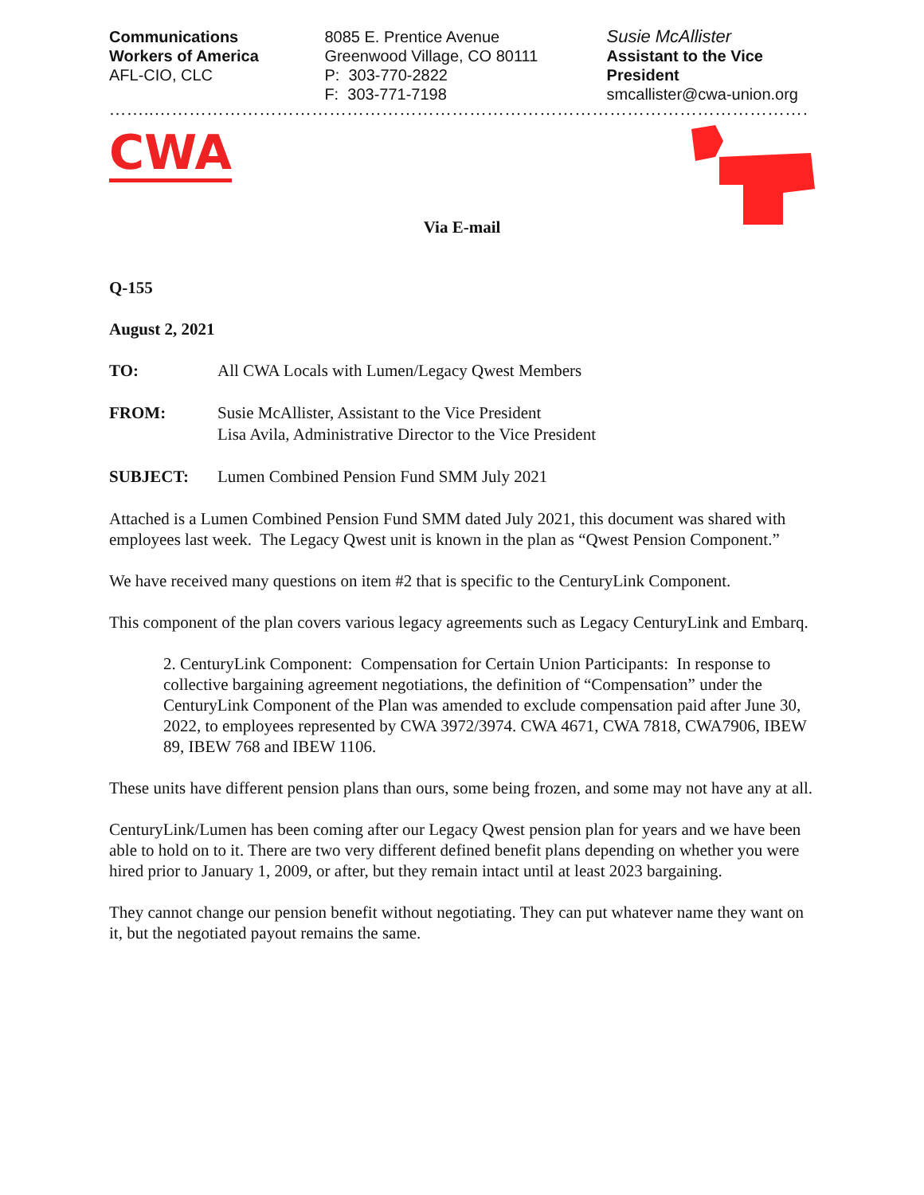Communications
Workers of America
AFL-CIO, CLC
8085 E. Prentice Avenue
Greenwood Village, CO 80111
P: 303-770-2822
F: 303-771-7198
Susie McAllister
Assistant to the Vice President
smcallister@cwa-union.org
……..……………………………………………………………………………………………………………
CWA
Via E-mail
Q-155
August 2, 2021
TO: All CWA Locals with Lumen/Legacy Qwest Members
FROM: Susie McAllister, Assistant to the Vice President
Lisa Avila, Administrative Director to the Vice President
SUBJECT: Lumen Combined Pension Fund SMM July 2021
Attached is a Lumen Combined Pension Fund SMM dated July 2021, this document was shared with employees last week. The Legacy Qwest unit is known in the plan as “Qwest Pension Component.”
We have received many questions on item #2 that is specific to the CenturyLink Component.
This component of the plan covers various legacy agreements such as Legacy CenturyLink and Embarq.
2. CenturyLink Component: Compensation for Certain Union Participants: In response to collective bargaining agreement negotiations, the definition of “Compensation” under the CenturyLink Component of the Plan was amended to exclude compensation paid after June 30, 2022, to employees represented by CWA 3972/3974. CWA 4671, CWA 7818, CWA7906, IBEW 89, IBEW 768 and IBEW 1106.
These units have different pension plans than ours, some being frozen, and some may not have any at all.
CenturyLink/Lumen has been coming after our Legacy Qwest pension plan for years and we have been able to hold on to it. There are two very different defined benefit plans depending on whether you were hired prior to January 1, 2009, or after, but they remain intact until at least 2023 bargaining.
They cannot change our pension benefit without negotiating. They can put whatever name they want on it, but the negotiated payout remains the same.